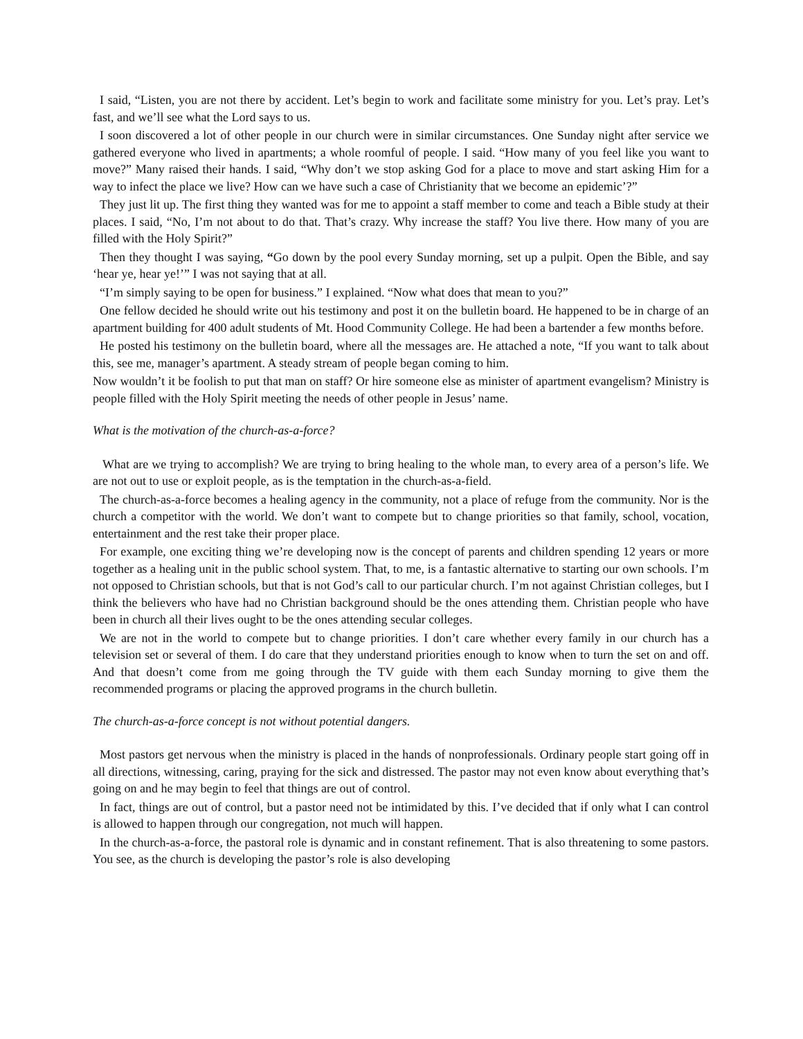I said, “Listen, you are not there by accident. Let’s begin to work and facilitate some ministry for you. Let’s pray. Let’s fast, and we’ll see what the Lord says to us.
I soon discovered a lot of other people in our church were in similar circumstances. One Sunday night after service we gathered everyone who lived in apartments; a whole roomful of people. I said. “How many of you feel like you want to move?” Many raised their hands. I said, “Why don’t we stop asking God for a place to move and start asking Him for a way to infect the place we live? How can we have such a case of Christianity that we become an epidemic’?”
They just lit up. The first thing they wanted was for me to appoint a staff member to come and teach a Bible study at their places. I said, “No, I’m not about to do that. That’s crazy. Why increase the staff? You live there. How many of you are filled with the Holy Spirit?”
Then they thought I was saying, “Go down by the pool every Sunday morning, set up a pulpit. Open the Bible, and say ‘hear ye, hear ye!’” I was not saying that at all.
“I’m simply saying to be open for business.” I explained. “Now what does that mean to you?”
One fellow decided he should write out his testimony and post it on the bulletin board. He happened to be in charge of an apartment building for 400 adult students of Mt. Hood Community College. He had been a bartender a few months before.
He posted his testimony on the bulletin board, where all the messages are. He attached a note, “If you want to talk about this, see me, manager’s apartment. A steady stream of people began coming to him.
Now wouldn’t it be foolish to put that man on staff? Or hire someone else as minister of apartment evangelism? Ministry is people filled with the Holy Spirit meeting the needs of other people in Jesus’ name.
What is the motivation of the church-as-a-force?
What are we trying to accomplish? We are trying to bring healing to the whole man, to every area of a person’s life. We are not out to use or exploit people, as is the temptation in the church-as-a-field.
The church-as-a-force becomes a healing agency in the community, not a place of refuge from the community. Nor is the church a competitor with the world. We don’t want to compete but to change priorities so that family, school, vocation, entertainment and the rest take their proper place.
For example, one exciting thing we’re developing now is the concept of parents and children spending 12 years or more together as a healing unit in the public school system. That, to me, is a fantastic alternative to starting our own schools. I’m not opposed to Christian schools, but that is not God’s call to our particular church. I’m not against Christian colleges, but I think the believers who have had no Christian background should be the ones attending them. Christian people who have been in church all their lives ought to be the ones attending secular colleges.
We are not in the world to compete but to change priorities. I don’t care whether every family in our church has a television set or several of them. I do care that they understand priorities enough to know when to turn the set on and off. And that doesn’t come from me going through the TV guide with them each Sunday morning to give them the recommended programs or placing the approved programs in the church bulletin.
The church-as-a-force concept is not without potential dangers.
Most pastors get nervous when the ministry is placed in the hands of nonprofessionals. Ordinary people start going off in all directions, witnessing, caring, praying for the sick and distressed. The pastor may not even know about everything that’s going on and he may begin to feel that things are out of control.
In fact, things are out of control, but a pastor need not be intimidated by this. I’ve decided that if only what I can control is allowed to happen through our congregation, not much will happen.
In the church-as-a-force, the pastoral role is dynamic and in constant refinement. That is also threatening to some pastors. You see, as the church is developing the pastor’s role is also developing